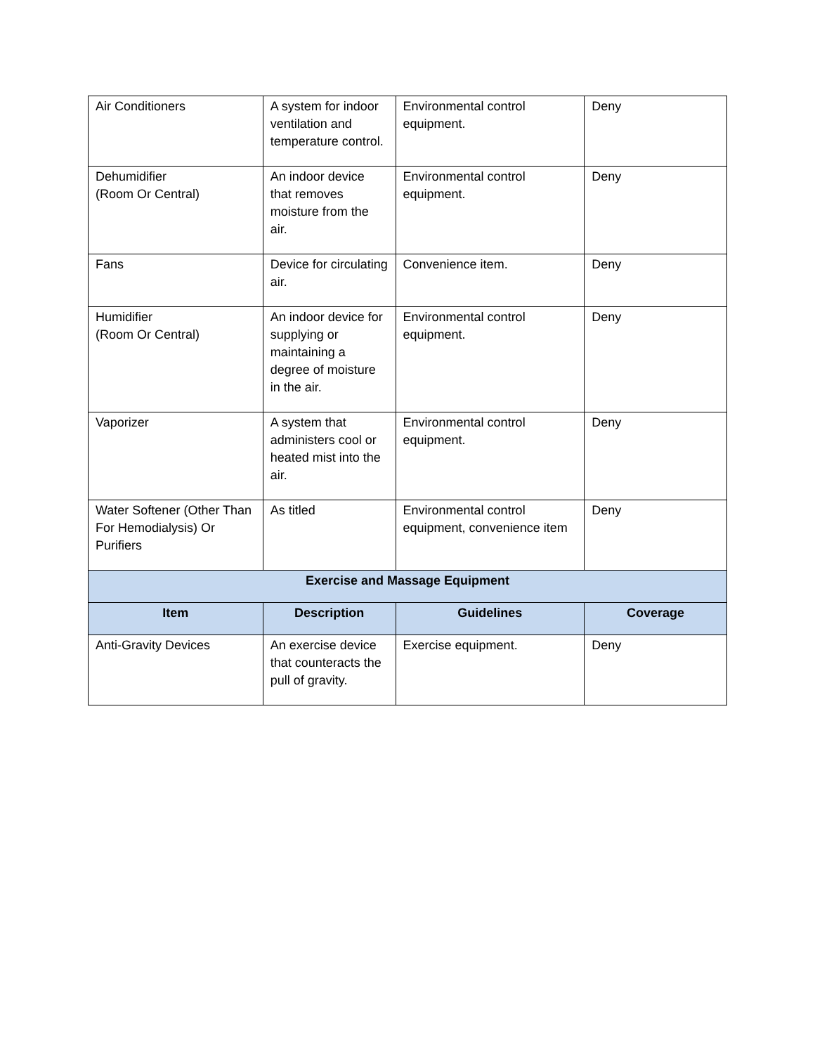| Air Conditioners | A system for indoor ventilation and temperature control. | Environmental control equipment. | Deny |
| Dehumidifier (Room Or Central) | An indoor device that removes moisture from the air. | Environmental control equipment. | Deny |
| Fans | Device for circulating air. | Convenience item. | Deny |
| Humidifier (Room Or Central) | An indoor device for supplying or maintaining a degree of moisture in the air. | Environmental control equipment. | Deny |
| Vaporizer | A system that administers cool or heated mist into the air. | Environmental control equipment. | Deny |
| Water Softener (Other Than For Hemodialysis) Or Purifiers | As titled | Environmental control equipment, convenience item | Deny |
| Exercise and Massage Equipment | | | |
| Item | Description | Guidelines | Coverage |
| Anti-Gravity Devices | An exercise device that counteracts the pull of gravity. | Exercise equipment. | Deny |